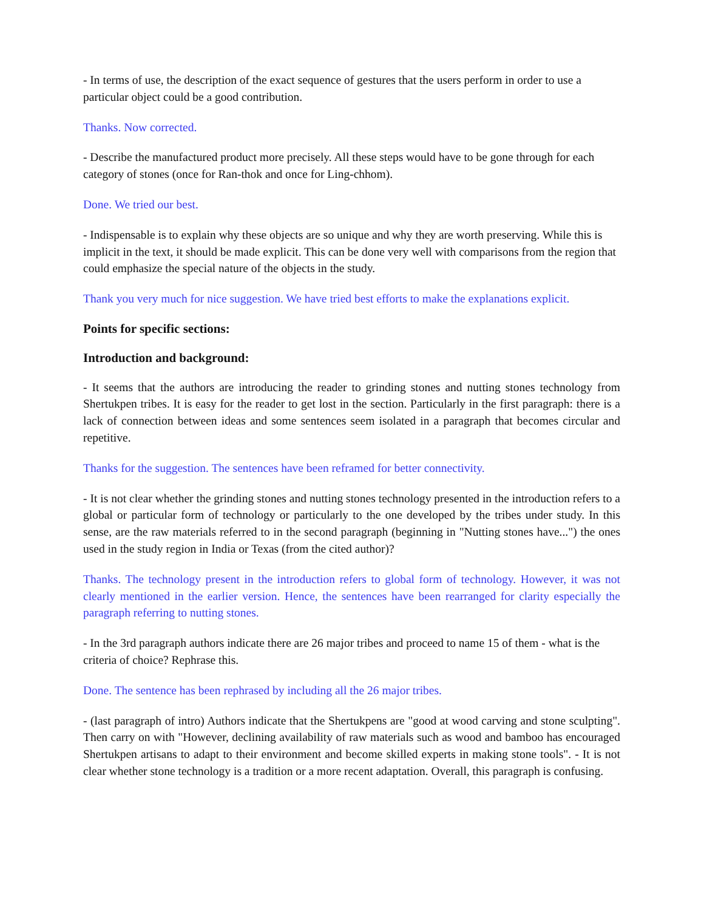- In terms of use, the description of the exact sequence of gestures that the users perform in order to use a particular object could be a good contribution.
Thanks. Now corrected.
- Describe the manufactured product more precisely. All these steps would have to be gone through for each category of stones (once for Ran-thok and once for Ling-chhom).
Done. We tried our best.
- Indispensable is to explain why these objects are so unique and why they are worth preserving. While this is implicit in the text, it should be made explicit. This can be done very well with comparisons from the region that could emphasize the special nature of the objects in the study.
Thank you very much for nice suggestion. We have tried best efforts to make the explanations explicit.
Points for specific sections:
Introduction and background:
- It seems that the authors are introducing the reader to grinding stones and nutting stones technology from Shertukpen tribes. It is easy for the reader to get lost in the section. Particularly in the first paragraph: there is a lack of connection between ideas and some sentences seem isolated in a paragraph that becomes circular and repetitive.
Thanks for the suggestion. The sentences have been reframed for better connectivity.
- It is not clear whether the grinding stones and nutting stones technology presented in the introduction refers to a global or particular form of technology or particularly to the one developed by the tribes under study. In this sense, are the raw materials referred to in the second paragraph (beginning in "Nutting stones have...") the ones used in the study region in India or Texas (from the cited author)?
Thanks. The technology present in the introduction refers to global form of technology. However, it was not clearly mentioned in the earlier version. Hence, the sentences have been rearranged for clarity especially the paragraph referring to nutting stones.
- In the 3rd paragraph authors indicate there are 26 major tribes and proceed to name 15 of them - what is the criteria of choice? Rephrase this.
Done. The sentence has been rephrased by including all the 26 major tribes.
- (last paragraph of intro) Authors indicate that the Shertukpens are "good at wood carving and stone sculpting". Then carry on with "However, declining availability of raw materials such as wood and bamboo has encouraged Shertukpen artisans to adapt to their environment and become skilled experts in making stone tools". - It is not clear whether stone technology is a tradition or a more recent adaptation. Overall, this paragraph is confusing.